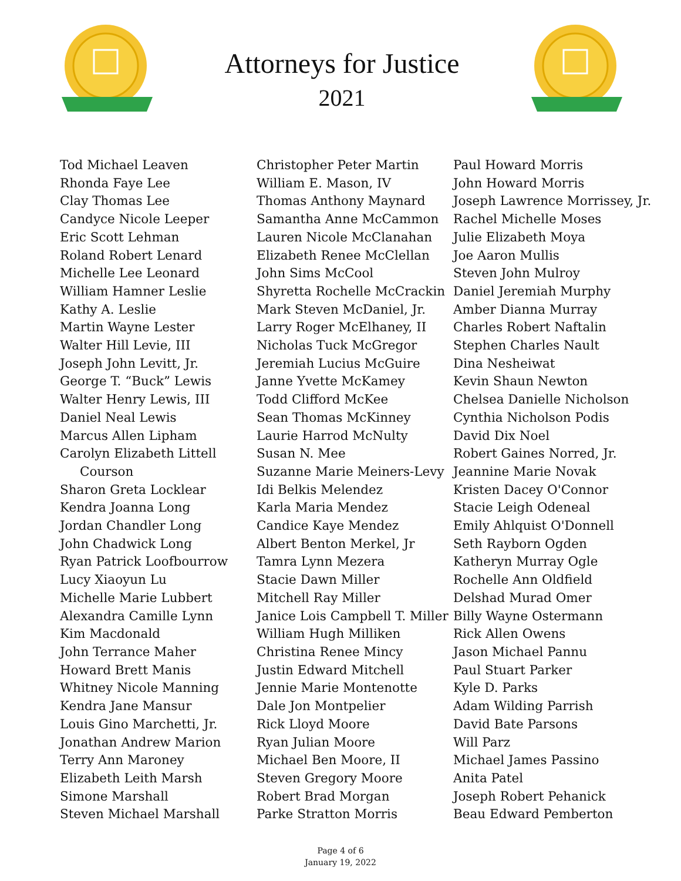Attorneys for Justice
2021
Tod Michael Leaven
Rhonda Faye Lee
Clay Thomas Lee
Candyce Nicole Leeper
Eric Scott Lehman
Roland Robert Lenard
Michelle Lee Leonard
William Hamner Leslie
Kathy A. Leslie
Martin Wayne Lester
Walter Hill Levie, III
Joseph John Levitt, Jr.
George T. “Buck” Lewis
Walter Henry Lewis, III
Daniel Neal Lewis
Marcus Allen Lipham
Carolyn Elizabeth Littell
Courson
Sharon Greta Locklear
Kendra Joanna Long
Jordan Chandler Long
John Chadwick Long
Ryan Patrick Loofbourrow
Lucy Xiaoyun Lu
Michelle Marie Lubbert
Alexandra Camille Lynn
Kim Macdonald
John Terrance Maher
Howard Brett Manis
Whitney Nicole Manning
Kendra Jane Mansur
Louis Gino Marchetti, Jr.
Jonathan Andrew Marion
Terry Ann Maroney
Elizabeth Leith Marsh
Simone Marshall
Steven Michael Marshall
Christopher Peter Martin
William E. Mason, IV
Thomas Anthony Maynard
Samantha Anne McCammon
Lauren Nicole McClanahan
Elizabeth Renee McClellan
John Sims McCool
Shyretta Rochelle McCrackin
Mark Steven McDaniel, Jr.
Larry Roger McElhaney, II
Nicholas Tuck McGregor
Jeremiah Lucius McGuire
Janne Yvette McKamey
Todd Clifford McKee
Sean Thomas McKinney
Laurie Harrod McNulty
Susan N. Mee
Suzanne Marie Meiners-Levy
Idi Belkis Melendez
Karla Maria Mendez
Candice Kaye Mendez
Albert Benton Merkel, Jr
Tamra Lynn Mezera
Stacie Dawn Miller
Mitchell Ray Miller
Janice Lois Campbell T. Miller
William Hugh Milliken
Christina Renee Mincy
Justin Edward Mitchell
Jennie Marie Montenotte
Dale Jon Montpelier
Rick Lloyd Moore
Ryan Julian Moore
Michael Ben Moore, II
Steven Gregory Moore
Robert Brad Morgan
Parke Stratton Morris
Paul Howard Morris
John Howard Morris
Joseph Lawrence Morrissey, Jr.
Rachel Michelle Moses
Julie Elizabeth Moya
Joe Aaron Mullis
Steven John Mulroy
Daniel Jeremiah Murphy
Amber Dianna Murray
Charles Robert Naftalin
Stephen Charles Nault
Dina Nesheiwat
Kevin Shaun Newton
Chelsea Danielle Nicholson
Cynthia Nicholson Podis
David Dix Noel
Robert Gaines Norred, Jr.
Jeannine Marie Novak
Kristen Dacey O'Connor
Stacie Leigh Odeneal
Emily Ahlquist O'Donnell
Seth Rayborn Ogden
Katheryn Murray Ogle
Rochelle Ann Oldfield
Delshad Murad Omer
Billy Wayne Ostermann
Rick Allen Owens
Jason Michael Pannu
Paul Stuart Parker
Kyle D. Parks
Adam Wilding Parrish
David Bate Parsons
Will Parz
Michael James Passino
Anita Patel
Joseph Robert Pehanick
Beau Edward Pemberton
Page 4 of 6
January 19, 2022